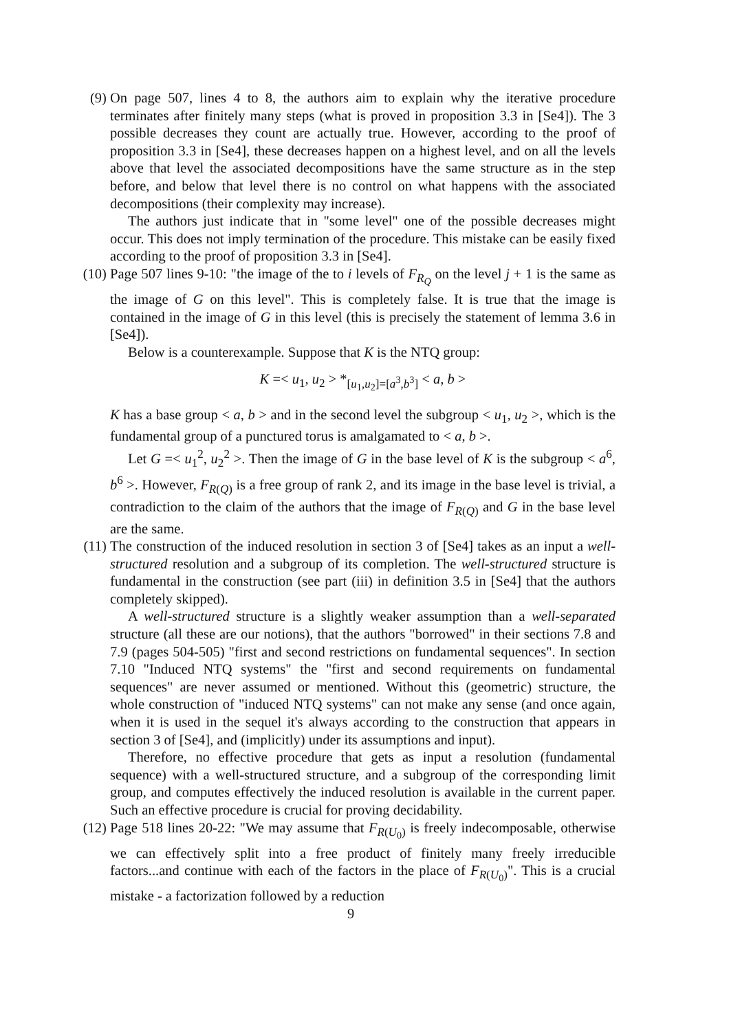(9) On page 507, lines 4 to 8, the authors aim to explain why the iterative procedure terminates after finitely many steps (what is proved in proposition 3.3 in [Se4]). The 3 possible decreases they count are actually true. However, according to the proof of proposition 3.3 in [Se4], these decreases happen on a highest level, and on all the levels above that level the associated decompositions have the same structure as in the step before, and below that level there is no control on what happens with the associated decompositions (their complexity may increase).
The authors just indicate that in "some level" one of the possible decreases might occur. This does not imply termination of the procedure. This mistake can be easily fixed according to the proof of proposition 3.3 in [Se4].
(10)
Page 507 lines 9-10: "the image of the to i levels of F<sub>R<sub>Q</sub></sub> on the level j + 1 is the same as the image of G on this level". This is completely false. It is true that the image is contained in the image of G in this level (this is precisely the statement of lemma 3.6 in [Se4]).
Below is a counterexample. Suppose that K is the NTQ group:
K =< u<sub>1</sub>, u<sub>2</sub> > *<sub>[u<sub>1</sub>,u<sub>2</sub>]=[a<sup>3</sup>,b<sup>3</sup>]</sub> < a, b >
K has a base group < a, b > and in the second level the subgroup < u<sub>1</sub>, u<sub>2</sub> >, which is the fundamental group of a punctured torus is amalgamated to < a, b >.
Let G =< u<sub>1</sub><sup>2</sup>, u<sub>2</sub><sup>2</sup> >. Then the image of G in the base level of K is the subgroup < a<sup>6</sup>, b<sup>6</sup> >. However, F<sub>R(Q)</sub> is a free group of rank 2, and its image in the base level is trivial, a contradiction to the claim of the authors that the image of F<sub>R(Q)</sub> and G in the base level are the same.
(11)
The construction of the induced resolution in section 3 of [Se4] takes as an input a well-structured resolution and a subgroup of its completion. The well-structured structure is fundamental in the construction (see part (iii) in definition 3.5 in [Se4] that the authors completely skipped).
A well-structured structure is a slightly weaker assumption than a well-separated structure (all these are our notions), that the authors "borrowed" in their sections 7.8 and 7.9 (pages 504-505) "first and second restrictions on fundamental sequences". In section 7.10 "Induced NTQ systems" the "first and second requirements on fundamental sequences" are never assumed or mentioned. Without this (geometric) structure, the whole construction of "induced NTQ systems" can not make any sense (and once again, when it is used in the sequel it's always according to the construction that appears in section 3 of [Se4], and (implicitly) under its assumptions and input).
Therefore, no effective procedure that gets as input a resolution (fundamental sequence) with a well-structured structure, and a subgroup of the corresponding limit group, and computes effectively the induced resolution is available in the current paper. Such an effective procedure is crucial for proving decidability.
(12)
Page 518 lines 20-22: "We may assume that F<sub>R(U<sub>0</sub>)</sub> is freely indecomposable, otherwise we can effectively split into a free product of finitely many freely irreducible factors...and continue with each of the factors in the place of F<sub>R(U<sub>0</sub>)</sub>". This is a crucial mistake - a factorization followed by a reduction
9